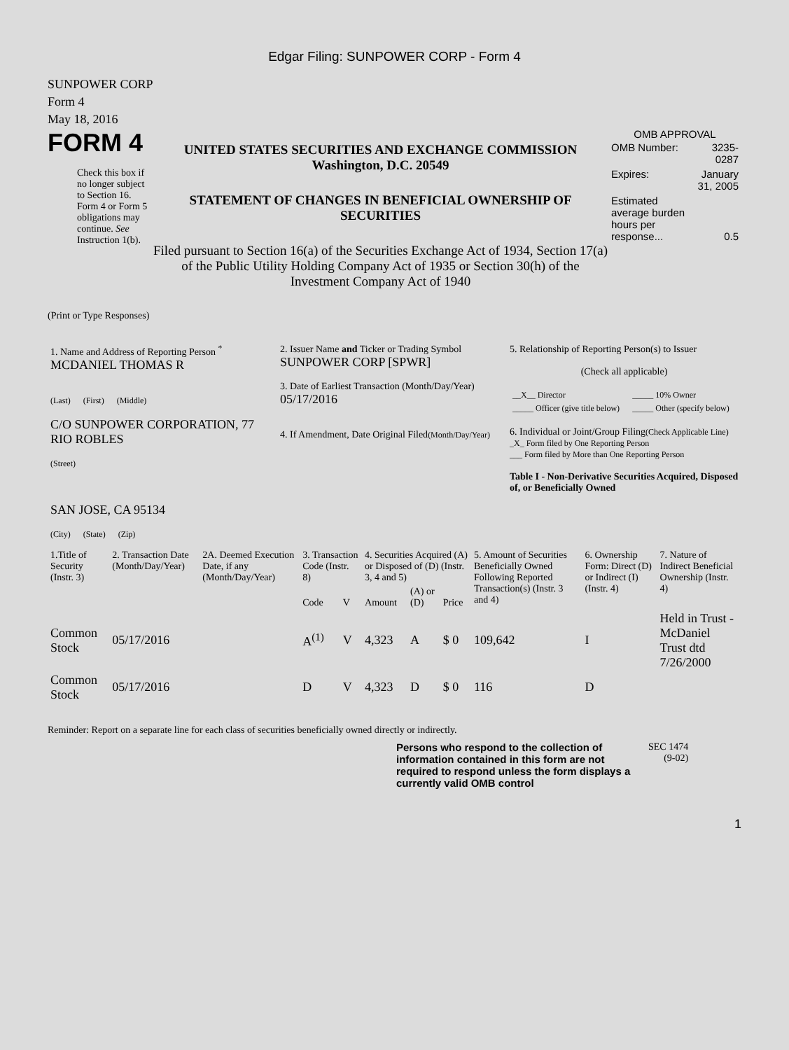Edgar Filing: SUNPOWER CORP - Form 4
SUNPOWER CORP
Form 4
May 18, 2016
FORM 4
Check this box if no longer subject to Section 16. Form 4 or Form 5 obligations may continue. See Instruction 1(b).
UNITED STATES SECURITIES AND EXCHANGE COMMISSION
Washington, D.C. 20549
STATEMENT OF CHANGES IN BENEFICIAL OWNERSHIP OF SECURITIES
Filed pursuant to Section 16(a) of the Securities Exchange Act of 1934, Section 17(a) of the Public Utility Holding Company Act of 1935 or Section 30(h) of the Investment Company Act of 1940
OMB APPROVAL
| OMB Number: | 3235-0287 |
| Expires: | January 31, 2005 |
| Estimated average burden hours per response... | 0.5 |
(Print or Type Responses)
| 1. Name and Address of Reporting Person <sup>*</sup> MCDANIEL THOMAS R (Last) (First) (Middle) C/O SUNPOWER CORPORATION, 77 RIO ROBLES (Street) SAN JOSE, CA 95134 (City) (State) (Zip) | 2. Issuer Name and Ticker or Trading Symbol SUNPOWER CORP [SPWR] 3. Date of Earliest Transaction (Month/Day/Year) 05/17/2016 4. If Amendment, Date Original Filed (Month/Day/Year) | 5. Relationship of Reporting Person(s) to Issuer (Check all applicable) / __X__ Director / _____ 10% Owner / / _____ Officer (give title below) / _____ Other (specify below) / 6. Individual or Joint/Group Filing (Check Applicable Line) _X_ Form filed by One Reporting Person ___ Form filed by More than One Reporting Person Table I - Non-Derivative Securities Acquired, Disposed of, or Beneficially Owned |
| 1.Title of Security (Instr. 3) | 2. Transaction Date (Month/Day/Year) | 2A. Deemed Execution Date, if any (Month/Day/Year) | 3. Transaction Code (Instr. 8) | | 4. Securities Acquired (A) or Disposed of (D) (Instr. 3, 4 and 5) | | | 5. Amount of Securities Beneficially Owned Following Reported Transaction(s) (Instr. 3 and 4) | 6. Ownership Form: Direct (D) or Indirect (I) (Instr. 4) | 7. Nature of Indirect Beneficial Ownership (Instr. 4) |
| --- | --- | --- | --- | --- | --- | --- | --- | --- | --- | --- |
| | | | Code | V | Amount | (A) or (D) | Price | | | |
| Common Stock | 05/17/2016 | | A<sup>(1)</sup> | V | 4,323 | A | $ 0 | 109,642 | I | Held in Trust - McDaniel Trust dtd 7/26/2000 |
| Common Stock | 05/17/2016 | | D | V | 4,323 | D | $ 0 | 116 | D | |
Reminder: Report on a separate line for each class of securities beneficially owned directly or indirectly.
Persons who respond to the collection of information contained in this form are not required to respond unless the form displays a currently valid OMB control
SEC 1474
(9-02)
1